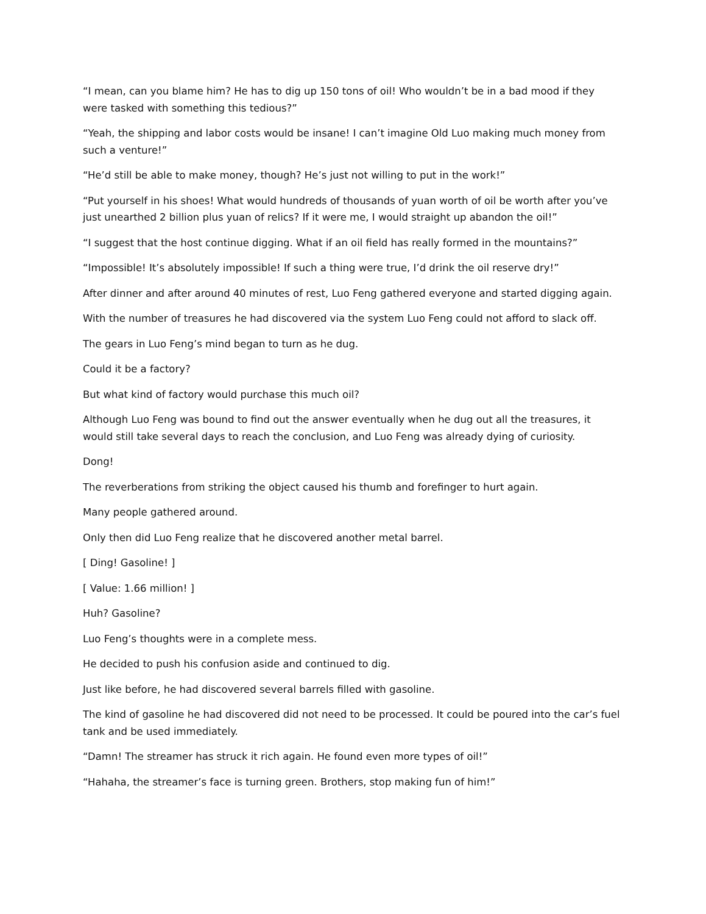“I mean, can you blame him? He has to dig up 150 tons of oil! Who wouldn’t be in a bad mood if they were tasked with something this tedious?”
“Yeah, the shipping and labor costs would be insane! I can’t imagine Old Luo making much money from such a venture!”
“He’d still be able to make money, though? He’s just not willing to put in the work!”
“Put yourself in his shoes! What would hundreds of thousands of yuan worth of oil be worth after you’ve just unearthed 2 billion plus yuan of relics? If it were me, I would straight up abandon the oil!”
“I suggest that the host continue digging. What if an oil field has really formed in the mountains?”
“Impossible! It’s absolutely impossible! If such a thing were true, I’d drink the oil reserve dry!”
After dinner and after around 40 minutes of rest, Luo Feng gathered everyone and started digging again.
With the number of treasures he had discovered via the system Luo Feng could not afford to slack off.
The gears in Luo Feng’s mind began to turn as he dug.
Could it be a factory?
But what kind of factory would purchase this much oil?
Although Luo Feng was bound to find out the answer eventually when he dug out all the treasures, it would still take several days to reach the conclusion, and Luo Feng was already dying of curiosity.
Dong!
The reverberations from striking the object caused his thumb and forefinger to hurt again.
Many people gathered around.
Only then did Luo Feng realize that he discovered another metal barrel.
[ Ding! Gasoline! ]
[ Value: 1.66 million! ]
Huh? Gasoline?
Luo Feng’s thoughts were in a complete mess.
He decided to push his confusion aside and continued to dig.
Just like before, he had discovered several barrels filled with gasoline.
The kind of gasoline he had discovered did not need to be processed. It could be poured into the car’s fuel tank and be used immediately.
“Damn! The streamer has struck it rich again. He found even more types of oil!”
“Hahaha, the streamer’s face is turning green. Brothers, stop making fun of him!”